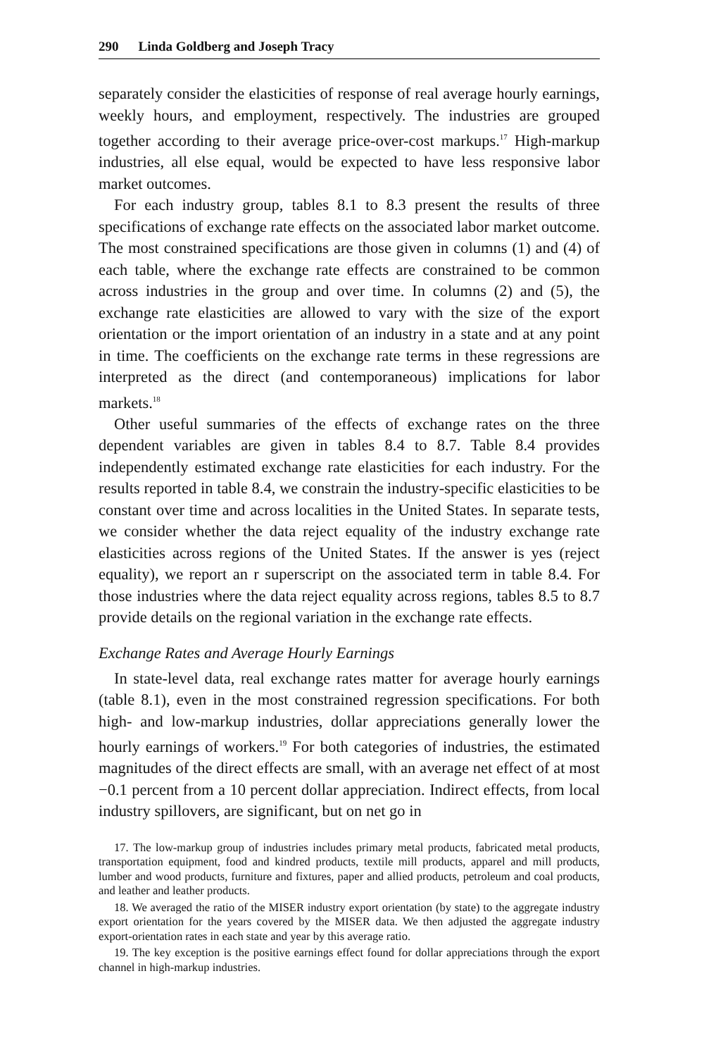290 Linda Goldberg and Joseph Tracy
separately consider the elasticities of response of real average hourly earnings, weekly hours, and employment, respectively. The industries are grouped together according to their average price-over-cost markups.<sup>17</sup> High-markup industries, all else equal, would be expected to have less responsive labor market outcomes.
For each industry group, tables 8.1 to 8.3 present the results of three specifications of exchange rate effects on the associated labor market outcome. The most constrained specifications are those given in columns (1) and (4) of each table, where the exchange rate effects are constrained to be common across industries in the group and over time. In columns (2) and (5), the exchange rate elasticities are allowed to vary with the size of the export orientation or the import orientation of an industry in a state and at any point in time. The coefficients on the exchange rate terms in these regressions are interpreted as the direct (and contemporaneous) implications for labor markets.<sup>18</sup>
Other useful summaries of the effects of exchange rates on the three dependent variables are given in tables 8.4 to 8.7. Table 8.4 provides independently estimated exchange rate elasticities for each industry. For the results reported in table 8.4, we constrain the industry-specific elasticities to be constant over time and across localities in the United States. In separate tests, we consider whether the data reject equality of the industry exchange rate elasticities across regions of the United States. If the answer is yes (reject equality), we report an r superscript on the associated term in table 8.4. For those industries where the data reject equality across regions, tables 8.5 to 8.7 provide details on the regional variation in the exchange rate effects.
Exchange Rates and Average Hourly Earnings
In state-level data, real exchange rates matter for average hourly earnings (table 8.1), even in the most constrained regression specifications. For both high- and low-markup industries, dollar appreciations generally lower the hourly earnings of workers.<sup>19</sup> For both categories of industries, the estimated magnitudes of the direct effects are small, with an average net effect of at most −0.1 percent from a 10 percent dollar appreciation. Indirect effects, from local industry spillovers, are significant, but on net go in
17. The low-markup group of industries includes primary metal products, fabricated metal products, transportation equipment, food and kindred products, textile mill products, apparel and mill products, lumber and wood products, furniture and fixtures, paper and allied products, petroleum and coal products, and leather and leather products.
18. We averaged the ratio of the MISER industry export orientation (by state) to the aggregate industry export orientation for the years covered by the MISER data. We then adjusted the aggregate industry export-orientation rates in each state and year by this average ratio.
19. The key exception is the positive earnings effect found for dollar appreciations through the export channel in high-markup industries.